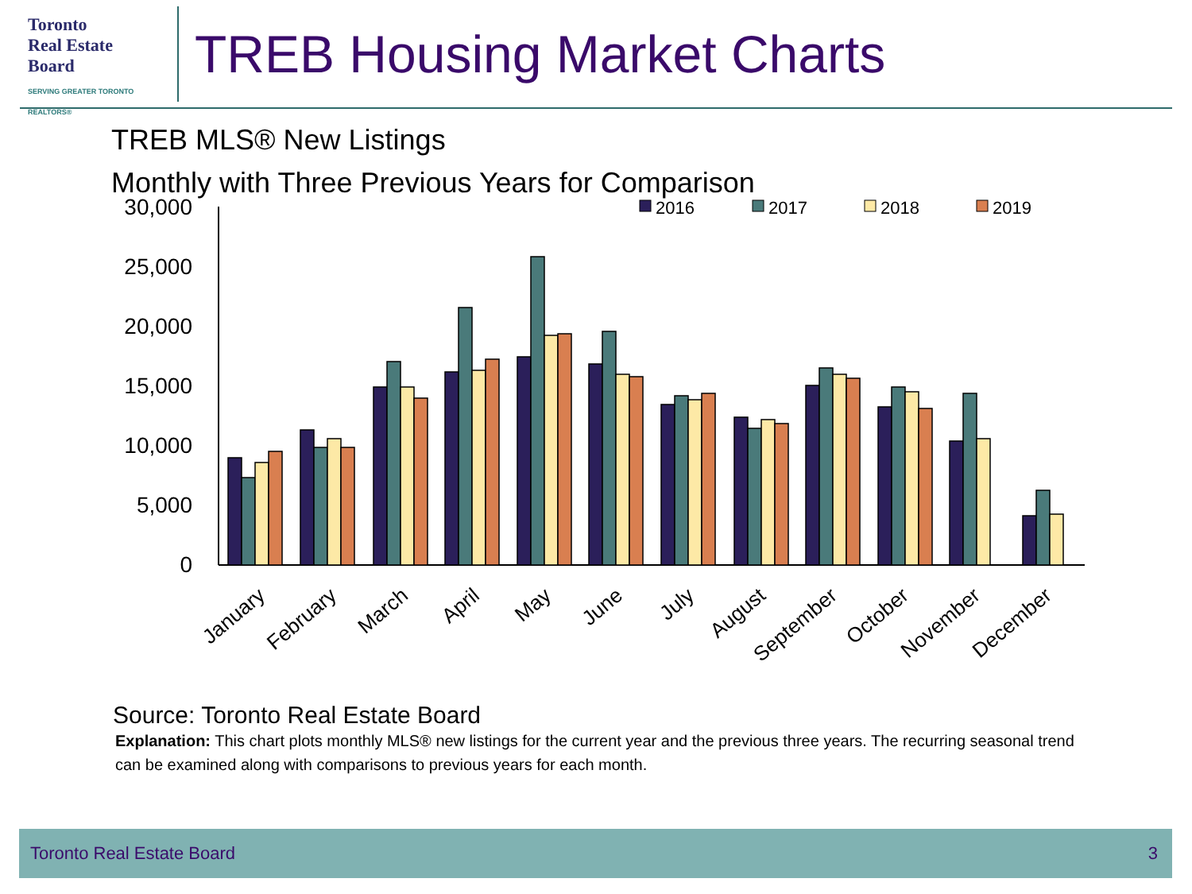Toronto
Real Estate
Board
SERVING GREATER TORONTO REALTORS®
TREB Housing Market Charts
TREB MLS® New Listings
Monthly with Three Previous Years for Comparison
30,000
25,000
20,000
15,000
10,000
5,000
0
2016
2017
2018
2019
January
February
March
April
May
June
July
August
September
October
November
December
Source: Toronto Real Estate Board
Explanation: This chart plots monthly MLS® new listings for the current year and the previous three years. The recurring seasonal trend can be examined along with comparisons to previous years for each month.
Toronto Real Estate Board 3